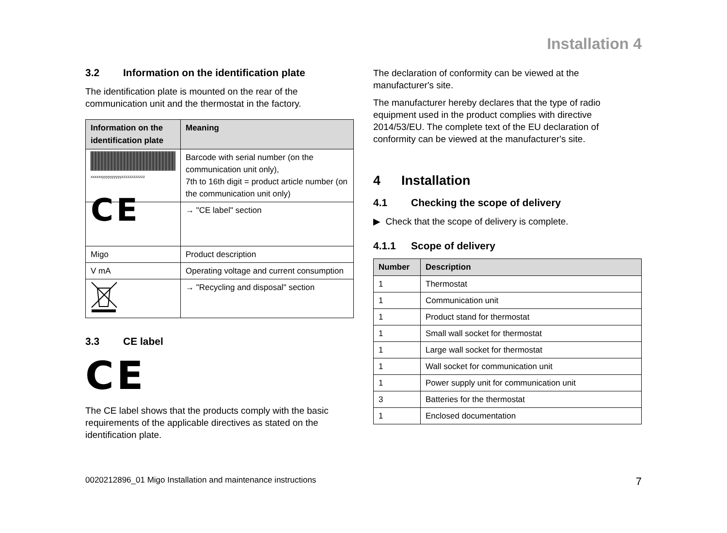Installation 4
3.2 Information on the identification plate
The identification plate is mounted on the rear of the communication unit and the thermostat in the factory.
| Information on the identification plate | Meaning |
| --- | --- |
| xxxxxxyyyyyyyyyyzzzzzzzzzzzz | Barcode with serial number (on the communication unit only), 7th to 16th digit = product article number (on the communication unit only) |
| CE | → "CE label" section |
| Migo | Product description |
| V mA | Operating voltage and current consumption |
| | → "Recycling and disposal" section |
3.3 CE label
CE
The CE label shows that the products comply with the basic requirements of the applicable directives as stated on the identification plate.
The declaration of conformity can be viewed at the manufacturer's site.
The manufacturer hereby declares that the type of radio equipment used in the product complies with directive 2014/53/EU. The complete text of the EU declaration of conformity can be viewed at the manufacturer's site.
4 Installation
4.1 Checking the scope of delivery
▶ Check that the scope of delivery is complete.
4.1.1 Scope of delivery
| Number | Description |
| --- | --- |
| 1 | Thermostat |
| 1 | Communication unit |
| 1 | Product stand for thermostat |
| 1 | Small wall socket for thermostat |
| 1 | Large wall socket for thermostat |
| 1 | Wall socket for communication unit |
| 1 | Power supply unit for communication unit |
| 3 | Batteries for the thermostat |
| 1 | Enclosed documentation |
0020212896_01 Migo Installation and maintenance instructions 7